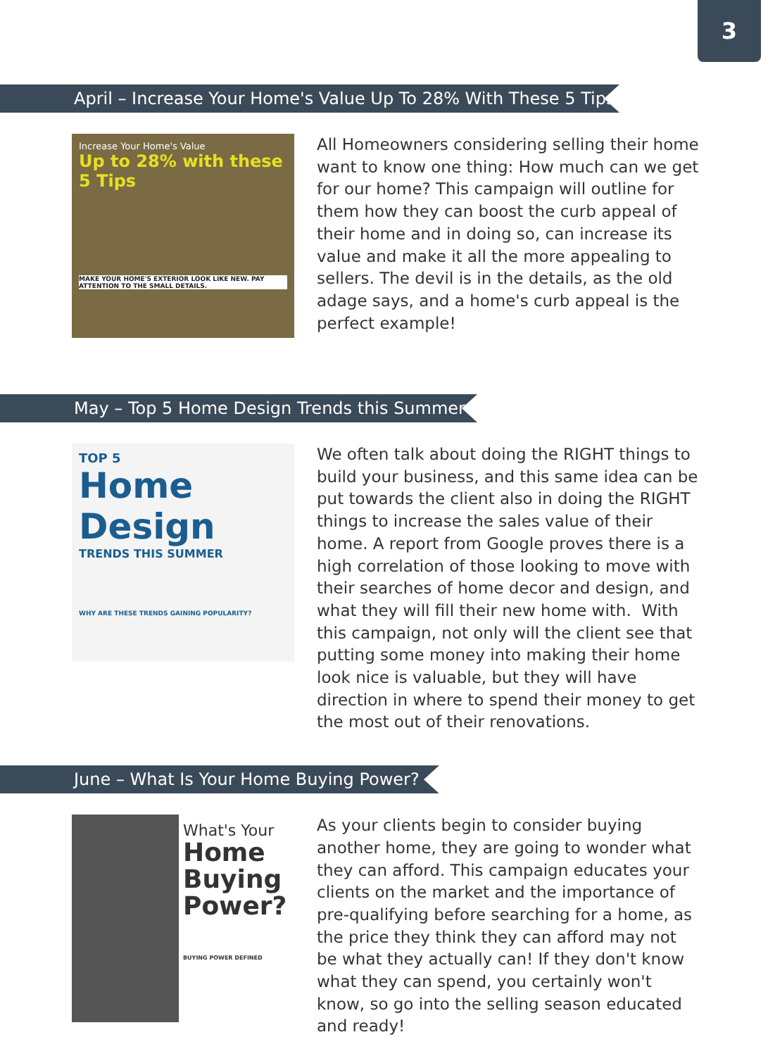3
April – Increase Your Home's Value Up To 28% With These 5 Tips
Increase Your Home's Value
Up to 28% with these 5 Tips
MAKE YOUR HOME'S EXTERIOR LOOK LIKE NEW. PAY ATTENTION TO THE SMALL DETAILS.
All Homeowners considering selling their home want to know one thing: How much can we get for our home? This campaign will outline for them how they can boost the curb appeal of their home and in doing so, can increase its value and make it all the more appealing to sellers. The devil is in the details, as the old adage says, and a home's curb appeal is the perfect example!
May – Top 5 Home Design Trends this Summer
TOP 5
Home Design
TRENDS THIS SUMMER
WHY ARE THESE TRENDS GAINING POPULARITY?
We often talk about doing the RIGHT things to build your business, and this same idea can be put towards the client also in doing the RIGHT things to increase the sales value of their home. A report from Google proves there is a high correlation of those looking to move with their searches of home decor and design, and what they will fill their new home with. With this campaign, not only will the client see that putting some money into making their home look nice is valuable, but they will have direction in where to spend their money to get the most out of their renovations.
June – What Is Your Home Buying Power?
What's Your
Home Buying Power?
BUYING POWER DEFINED
As your clients begin to consider buying another home, they are going to wonder what they can afford. This campaign educates your clients on the market and the importance of pre-qualifying before searching for a home, as the price they think they can afford may not be what they actually can! If they don't know what they can spend, you certainly won't know, so go into the selling season educated and ready!